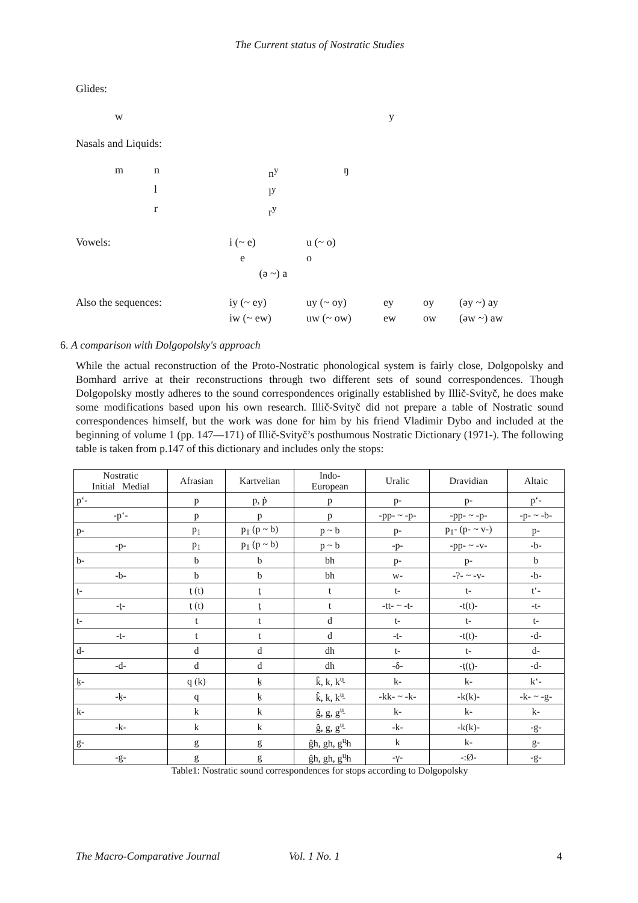The Current status of Nostratic Studies
Glides:
w y
Nasals and Liquids:
m n n<sup>y</sup> ŋ l l<sup>y</sup> r r<sup>y</sup>
Vowels: i (~ e) u (~ o) eo (ə ~) a
Also the sequences: iy (~ ey) uy (~ oy) ey oy (əy ~) ay iw (~ ew) uw (~ ow) ew ow (əw ~) aw
6. A comparison with Dolgopolsky's approach
While the actual reconstruction of the Proto-Nostratic phonological system is fairly close, Dolgopolsky and Bomhard arrive at their reconstructions through two different sets of sound correspondences. Though Dolgopolsky mostly adheres to the sound correspondences originally established by Illič-Svityč, he does make some modifications based upon his own research. Illič-Svityč did not prepare a table of Nostratic sound correspondences himself, but the work was done for him by his friend Vladimir Dybo and included at the beginning of volume 1 (pp. 147—171) of Illič-Svityč’s posthumous Nostratic Dictionary (1971-). The following table is taken from p.147 of this dictionary and includes only the stops:
| Nostratic Initial Medial | Afrasian | Kartvelian | Indo- European | Uralic | Dravidian | Altaic |
| --- | --- | --- | --- | --- | --- | --- |
| p‘- | p | p, ṗ | p | p- | p- | p‘- |
| -p‘- | p | p | p | -pp- ~ -p- | -pp- ~ -p- | -p- ~ -b- |
| p- | p<sub>1</sub> | p<sub>1</sub> (p ~ b) | p ~ b | p- | p<sub>1</sub>- (p- ~ v-) | p- |
| -p- | p<sub>1</sub> | p<sub>1</sub> (p ~ b) | p ~ b | -p- | -pp- ~ -v- | -b- |
| b- | b | b | bh | p- | p- | b |
| -b- | b | b | bh | w- | -?- ~ -v- | -b- |
| ṭ- | ṭ (t) | ṭ | t | t- | t- | t‘- |
| -ṭ- | ṭ (t) | ṭ | t | -tt- ~ -t- | -t(t)- | -t- |
| t- | t | t | d | t- | t- | t- |
| -t- | t | t | d | -t- | -t(t)- | -d- |
| d- | d | d | dh | t- | t- | d- |
| -d- | d | d | dh | -δ- | -ṭ(ṭ)- | -d- |
| ḳ- | q (k) | ḳ | k̂, k, k<sup>u̯</sup> | k- | k- | k‘- |
| -ḳ- | q | ḳ | k̂, k, k<sup>u̯</sup> | -kk- ~ -k- | -k(k)- | -k- ~ -g- |
| k- | k | k | ĝ, g, g<sup>u̯</sup> | k- | k- | k- |
| -k- | k | k | ĝ, g, g<sup>u̯</sup> | -k- | -k(k)- | -g- |
| g- | g | g | ĝh, gh, g<sup>u̯</sup>h | k | k- | g- |
| -g- | g | g | ĝh, gh, g<sup>u̯</sup>h | -γ- | -:Ø- | -g- |
Table1: Nostratic sound correspondences for stops according to Dolgopolsky
The Macro-Comparative Journal Vol. 1 No. 1 4